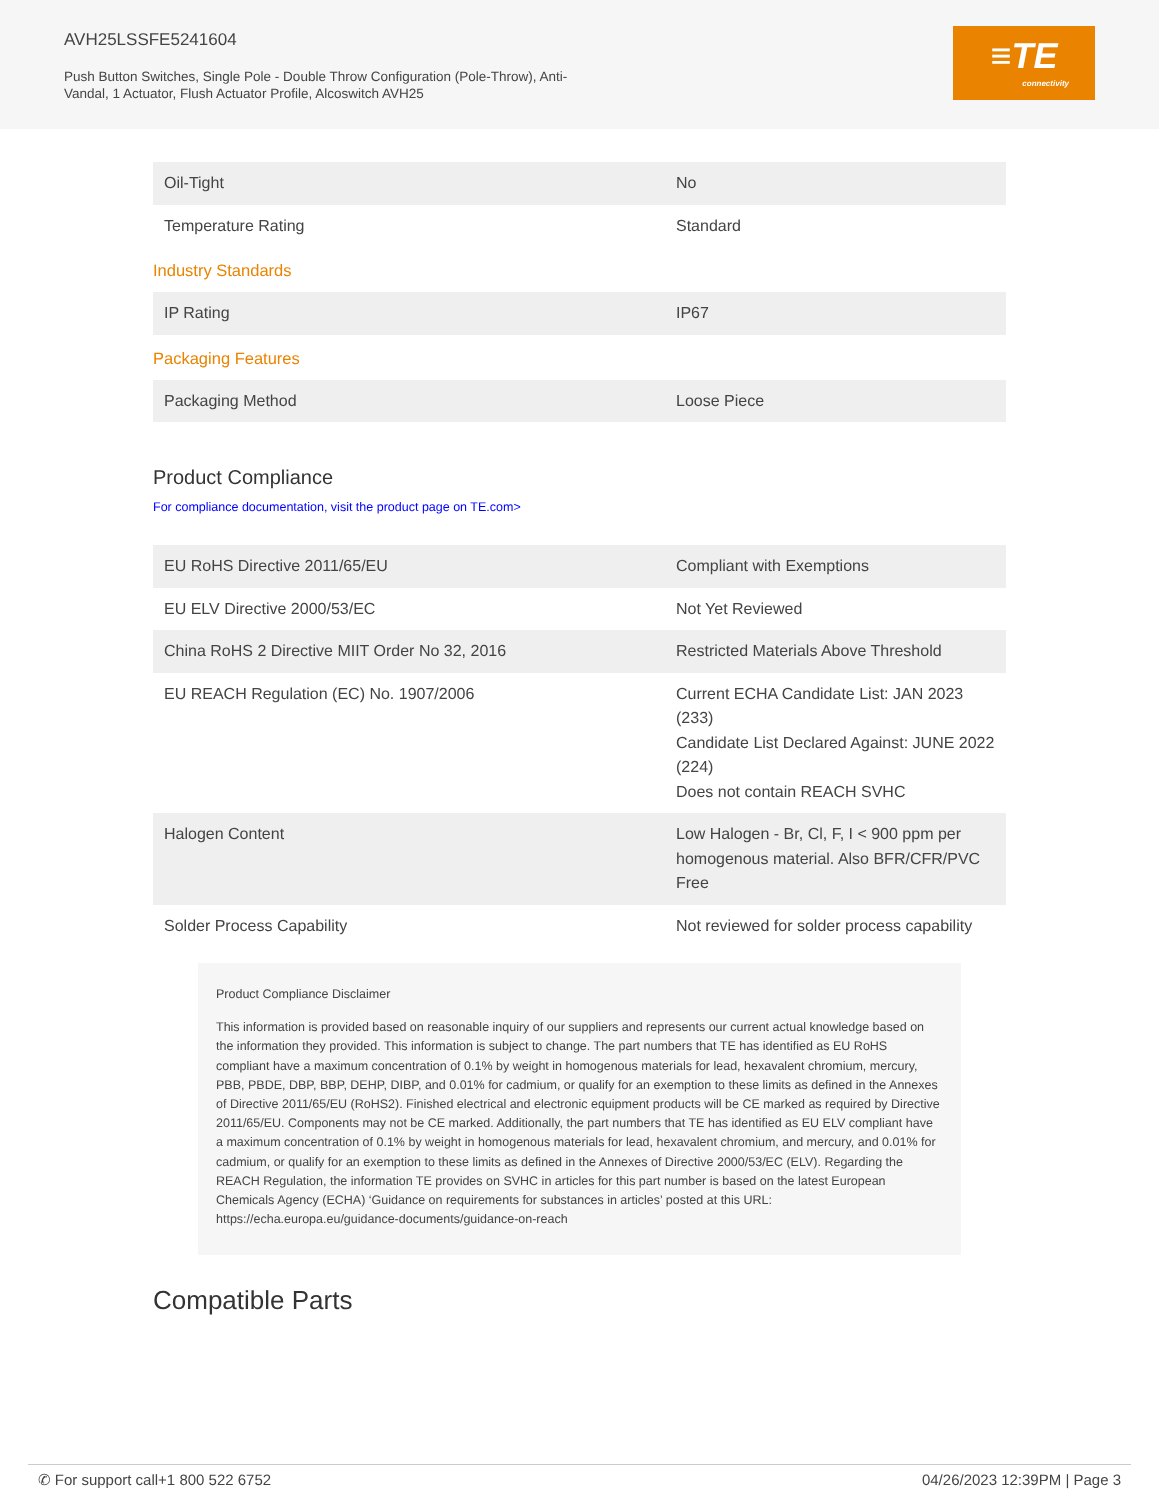AVH25LSSFE5241604
Push Button Switches, Single Pole - Double Throw Configuration (Pole-Throw), Anti-Vandal, 1 Actuator, Flush Actuator Profile, Alcoswitch AVH25
≡TE
connectivity
| Oil-Tight | No |
| Temperature Rating | Standard |
Industry Standards
| IP Rating | IP67 |
Packaging Features
| Packaging Method | Loose Piece |
Product Compliance
For compliance documentation, visit the product page on TE.com>
| EU RoHS Directive 2011/65/EU | Compliant with Exemptions |
| EU ELV Directive 2000/53/EC | Not Yet Reviewed |
| China RoHS 2 Directive MIIT Order No 32, 2016 | Restricted Materials Above Threshold |
| EU REACH Regulation (EC) No. 1907/2006 | Current ECHA Candidate List: JAN 2023 (233) Candidate List Declared Against: JUNE 2022 (224) Does not contain REACH SVHC |
| Halogen Content | Low Halogen - Br, Cl, F, I < 900 ppm per homogenous material. Also BFR/CFR/PVC Free |
| Solder Process Capability | Not reviewed for solder process capability |
Product Compliance Disclaimer
This information is provided based on reasonable inquiry of our suppliers and represents our current actual knowledge based on the information they provided. This information is subject to change. The part numbers that TE has identified as EU RoHS compliant have a maximum concentration of 0.1% by weight in homogenous materials for lead, hexavalent chromium, mercury, PBB, PBDE, DBP, BBP, DEHP, DIBP, and 0.01% for cadmium, or qualify for an exemption to these limits as defined in the Annexes of Directive 2011/65/EU (RoHS2). Finished electrical and electronic equipment products will be CE marked as required by Directive 2011/65/EU. Components may not be CE marked. Additionally, the part numbers that TE has identified as EU ELV compliant have a maximum concentration of 0.1% by weight in homogenous materials for lead, hexavalent chromium, and mercury, and 0.01% for cadmium, or qualify for an exemption to these limits as defined in the Annexes of Directive 2000/53/EC (ELV). Regarding the REACH Regulation, the information TE provides on SVHC in articles for this part number is based on the latest European Chemicals Agency (ECHA) ‘Guidance on requirements for substances in articles’ posted at this URL: https://echa.europa.eu/guidance-documents/guidance-on-reach
Compatible Parts
✆ For support call+1 800 522 6752 04/26/2023 12:39PM | Page 3